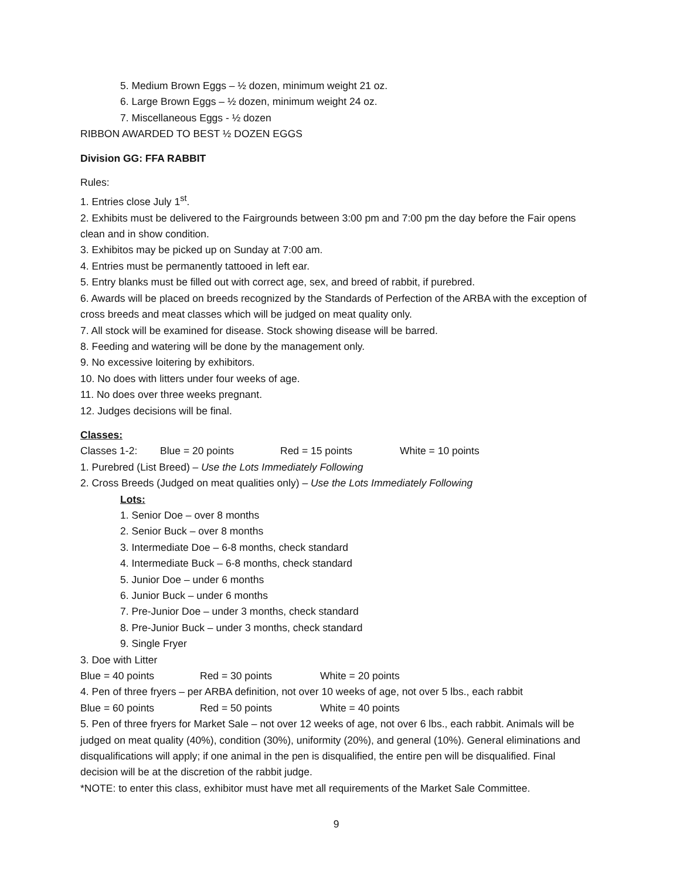5. Medium Brown Eggs – ½ dozen, minimum weight 21 oz.
6. Large Brown Eggs – ½ dozen, minimum weight 24 oz.
7. Miscellaneous Eggs - ½ dozen
RIBBON AWARDED TO BEST ½ DOZEN EGGS
Division GG: FFA RABBIT
Rules:
1. Entries close July 1<sup>st</sup>.
2. Exhibits must be delivered to the Fairgrounds between 3:00 pm and 7:00 pm the day before the Fair opens clean and in show condition.
3. Exhibitos may be picked up on Sunday at 7:00 am.
4. Entries must be permanently tattooed in left ear.
5. Entry blanks must be filled out with correct age, sex, and breed of rabbit, if purebred.
6. Awards will be placed on breeds recognized by the Standards of Perfection of the ARBA with the exception of cross breeds and meat classes which will be judged on meat quality only.
7. All stock will be examined for disease. Stock showing disease will be barred.
8. Feeding and watering will be done by the management only.
9. No excessive loitering by exhibitors.
10. No does with litters under four weeks of age.
11. No does over three weeks pregnant.
12. Judges decisions will be final.
Classes:
Classes 1-2: Blue = 20 points Red = 15 points White = 10 points
1. Purebred (List Breed) – Use the Lots Immediately Following
2. Cross Breeds (Judged on meat qualities only) – Use the Lots Immediately Following
Lots:
1. Senior Doe – over 8 months
2. Senior Buck – over 8 months
3. Intermediate Doe – 6-8 months, check standard
4. Intermediate Buck – 6-8 months, check standard
5. Junior Doe – under 6 months
6. Junior Buck – under 6 months
7. Pre-Junior Doe – under 3 months, check standard
8. Pre-Junior Buck – under 3 months, check standard
9. Single Fryer
3. Doe with Litter
Blue = 40 points Red = 30 points White = 20 points
4. Pen of three fryers – per ARBA definition, not over 10 weeks of age, not over 5 lbs., each rabbit
Blue = 60 points Red = 50 points White = 40 points
5. Pen of three fryers for Market Sale – not over 12 weeks of age, not over 6 lbs., each rabbit. Animals will be judged on meat quality (40%), condition (30%), uniformity (20%), and general (10%). General eliminations and disqualifications will apply; if one animal in the pen is disqualified, the entire pen will be disqualified. Final decision will be at the discretion of the rabbit judge.
*NOTE: to enter this class, exhibitor must have met all requirements of the Market Sale Committee.
9